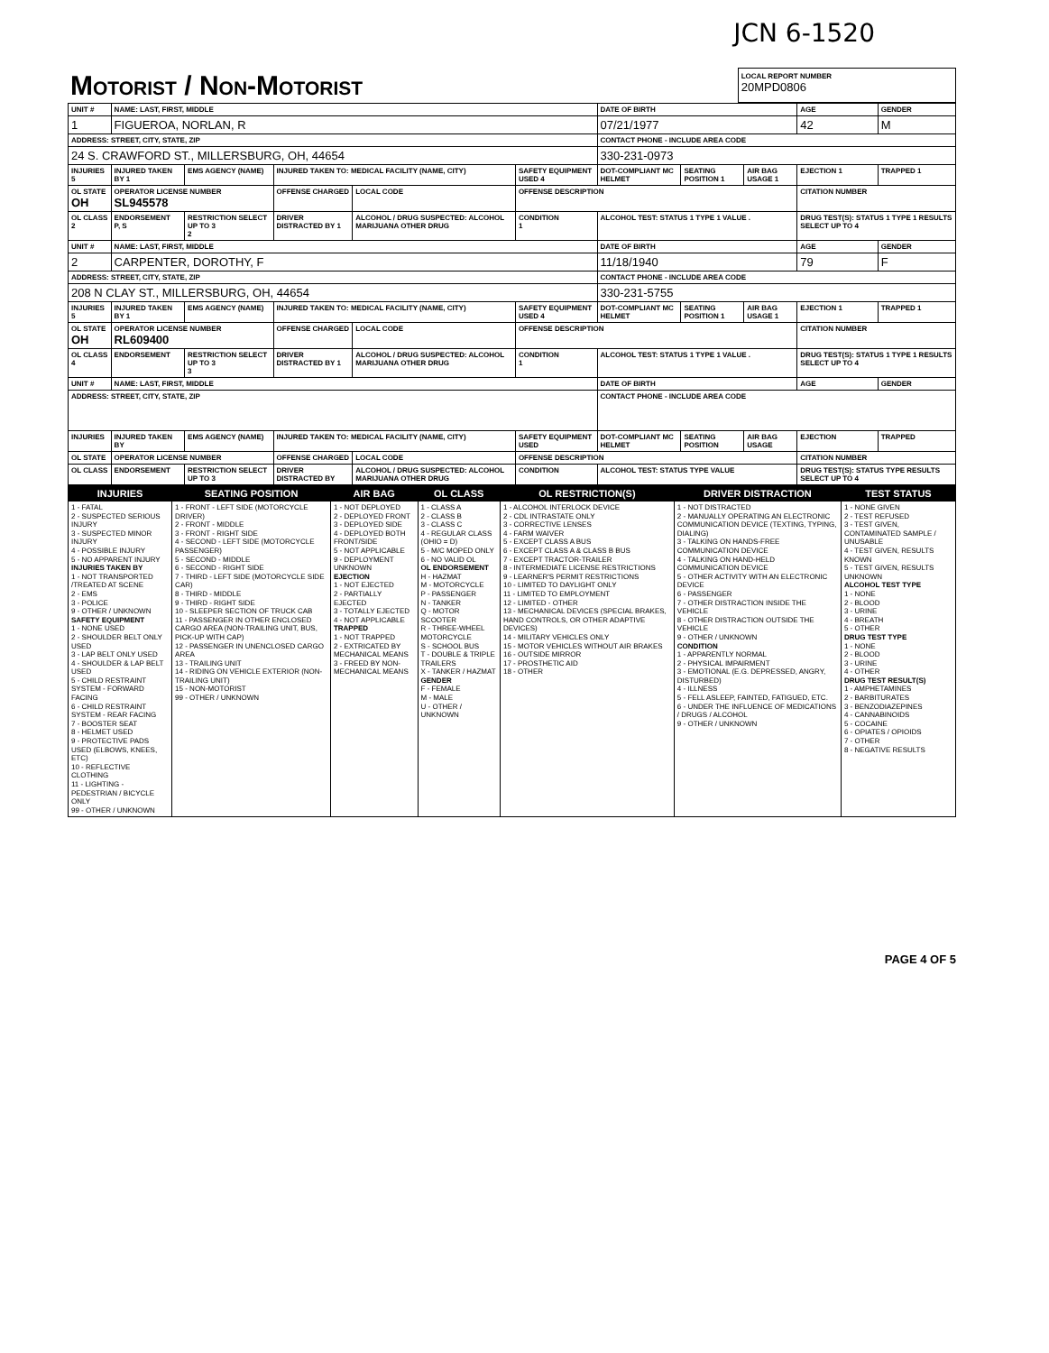JCN 6-1520
| Motorist / Non-Motorist | LOCAL REPORT NUMBER 20MPD0806 |
| UNIT # | NAME: LAST, FIRST, MIDDLE | | | | | DATE OF BIRTH | | | AGE | GENDER |
| 1 | FIGUEROA, NORLAN, R | | | | | 07/21/1977 | | | 42 | M |
| ADDRESS: STREET, CITY, STATE, ZIP | | | | | | CONTACT PHONE - INCLUDE AREA CODE | | | | |
| 24 S. CRAWFORD ST., MILLERSBURG, OH, 44654 | | | | | | 330-231-0973 | | | | |
| INJURIES 5 | INJURED TAKEN BY 1 | EMS AGENCY (NAME) | INJURED TAKEN TO: MEDICAL FACILITY (NAME, CITY) | | SAFETY EQUIPMENT USED 4 | DOT-COMPLIANT MC HELMET | SEATING POSITION 1 | AIR BAG USAGE 1 | EJECTION 1 | TRAPPED 1 |
| OL STATE OH | OPERATOR LICENSE NUMBER SL945578 | | OFFENSE CHARGED | LOCAL CODE | OFFENSE DESCRIPTION | | | | CITATION NUMBER | |
| OL CLASS 2 | ENDORSEMENT P, S | RESTRICTION SELECT UP TO 3 2 | DRIVER DISTRACTED BY 1 | ALCOHOL / DRUG SUSPECTED: ALCOHOL MARIJUANA OTHER DRUG | CONDITION 1 | ALCOHOL TEST: STATUS 1 TYPE 1 VALUE . | | | DRUG TEST(S): STATUS 1 TYPE 1 RESULTS SELECT UP TO 4 | |
| UNIT # | NAME: LAST, FIRST, MIDDLE | | | | | DATE OF BIRTH | | | AGE | GENDER |
| 2 | CARPENTER, DOROTHY, F | | | | | 11/18/1940 | | | 79 | F |
| ADDRESS: STREET, CITY, STATE, ZIP | | | | | | CONTACT PHONE - INCLUDE AREA CODE | | | | |
| 208 N CLAY ST., MILLERSBURG, OH, 44654 | | | | | | 330-231-5755 | | | | |
| INJURIES 5 | INJURED TAKEN BY 1 | EMS AGENCY (NAME) | INJURED TAKEN TO: MEDICAL FACILITY (NAME, CITY) | | SAFETY EQUIPMENT USED 4 | DOT-COMPLIANT MC HELMET | SEATING POSITION 1 | AIR BAG USAGE 1 | EJECTION 1 | TRAPPED 1 |
| OL STATE OH | OPERATOR LICENSE NUMBER RL609400 | | OFFENSE CHARGED | LOCAL CODE | OFFENSE DESCRIPTION | | | | CITATION NUMBER | |
| OL CLASS 4 | ENDORSEMENT | RESTRICTION SELECT UP TO 3 3 | DRIVER DISTRACTED BY 1 | ALCOHOL / DRUG SUSPECTED: ALCOHOL MARIJUANA OTHER DRUG | CONDITION 1 | ALCOHOL TEST: STATUS 1 TYPE 1 VALUE . | | | DRUG TEST(S): STATUS 1 TYPE 1 RESULTS SELECT UP TO 4 | |
| UNIT # | NAME: LAST, FIRST, MIDDLE | | | | | DATE OF BIRTH | | | AGE | GENDER |
| ADDRESS: STREET, CITY, STATE, ZIP | | | | | | CONTACT PHONE - INCLUDE AREA CODE | | | | |
| INJURIES | INJURED TAKEN BY | EMS AGENCY (NAME) | INJURED TAKEN TO: MEDICAL FACILITY (NAME, CITY) | | SAFETY EQUIPMENT USED | DOT-COMPLIANT MC HELMET | SEATING POSITION | AIR BAG USAGE | EJECTION | TRAPPED |
| OL STATE | OPERATOR LICENSE NUMBER | | OFFENSE CHARGED | LOCAL CODE | OFFENSE DESCRIPTION | | | | CITATION NUMBER | |
| OL CLASS | ENDORSEMENT | RESTRICTION SELECT UP TO 3 | DRIVER DISTRACTED BY | ALCOHOL / DRUG SUSPECTED: ALCOHOL MARIJUANA OTHER DRUG | CONDITION | ALCOHOL TEST: STATUS TYPE VALUE | | | DRUG TEST(S): STATUS TYPE RESULTS SELECT UP TO 4 | |
| INJURIES | SEATING POSITION | AIR BAG | OL CLASS | OL RESTRICTION(S) | DRIVER DISTRACTION | TEST STATUS |
| --- | --- | --- | --- | --- | --- | --- |
| 1 - FATAL 2 - SUSPECTED SERIOUS INJURY 3 - SUSPECTED MINOR INJURY 4 - POSSIBLE INJURY 5 - NO APPARENT INJURY INJURIES TAKEN BY 1 - NOT TRANSPORTED /TREATED AT SCENE 2 - EMS 3 - POLICE 9 - OTHER / UNKNOWN SAFETY EQUIPMENT 1 - NONE USED 2 - SHOULDER BELT ONLY USED 3 - LAP BELT ONLY USED 4 - SHOULDER & LAP BELT USED 5 - CHILD RESTRAINT SYSTEM - FORWARD FACING 6 - CHILD RESTRAINT SYSTEM - REAR FACING 7 - BOOSTER SEAT 8 - HELMET USED 9 - PROTECTIVE PADS USED (ELBOWS, KNEES, ETC) 10 - REFLECTIVE CLOTHING 11 - LIGHTING - PEDESTRIAN / BICYCLE ONLY 99 - OTHER / UNKNOWN | 1 - FRONT - LEFT SIDE (MOTORCYCLE DRIVER) 2 - FRONT - MIDDLE 3 - FRONT - RIGHT SIDE 4 - SECOND - LEFT SIDE (MOTORCYCLE PASSENGER) 5 - SECOND - MIDDLE 6 - SECOND - RIGHT SIDE 7 - THIRD - LEFT SIDE (MOTORCYCLE SIDE CAR) 8 - THIRD - MIDDLE 9 - THIRD - RIGHT SIDE 10 - SLEEPER SECTION OF TRUCK CAB 11 - PASSENGER IN OTHER ENCLOSED CARGO AREA (NON-TRAILING UNIT, BUS, PICK-UP WITH CAP) 12 - PASSENGER IN UNENCLOSED CARGO AREA 13 - TRAILING UNIT 14 - RIDING ON VEHICLE EXTERIOR (NON-TRAILING UNIT) 15 - NON-MOTORIST 99 - OTHER / UNKNOWN | 1 - NOT DEPLOYED 2 - DEPLOYED FRONT 3 - DEPLOYED SIDE 4 - DEPLOYED BOTH FRONT/SIDE 5 - NOT APPLICABLE 9 - DEPLOYMENT UNKNOWN EJECTION 1 - NOT EJECTED 2 - PARTIALLY EJECTED 3 - TOTALLY EJECTED 4 - NOT APPLICABLE TRAPPED 1 - NOT TRAPPED 2 - EXTRICATED BY MECHANICAL MEANS 3 - FREED BY NON-MECHANICAL MEANS | 1 - CLASS A 2 - CLASS B 3 - CLASS C 4 - REGULAR CLASS (OHIO = D) 5 - M/C MOPED ONLY 6 - NO VALID OL OL ENDORSEMENT H - HAZMAT M - MOTORCYCLE P - PASSENGER N - TANKER Q - MOTOR SCOOTER R - THREE-WHEEL MOTORCYCLE S - SCHOOL BUS T - DOUBLE & TRIPLE TRAILERS X - TANKER / HAZMAT GENDER F - FEMALE M - MALE U - OTHER / UNKNOWN | 1 - ALCOHOL INTERLOCK DEVICE 2 - CDL INTRASTATE ONLY 3 - CORRECTIVE LENSES 4 - FARM WAIVER 5 - EXCEPT CLASS A BUS 6 - EXCEPT CLASS A & CLASS B BUS 7 - EXCEPT TRACTOR-TRAILER 8 - INTERMEDIATE LICENSE RESTRICTIONS 9 - LEARNER'S PERMIT RESTRICTIONS 10 - LIMITED TO DAYLIGHT ONLY 11 - LIMITED TO EMPLOYMENT 12 - LIMITED - OTHER 13 - MECHANICAL DEVICES (SPECIAL BRAKES, HAND CONTROLS, OR OTHER ADAPTIVE DEVICES) 14 - MILITARY VEHICLES ONLY 15 - MOTOR VEHICLES WITHOUT AIR BRAKES 16 - OUTSIDE MIRROR 17 - PROSTHETIC AID 18 - OTHER | 1 - NOT DISTRACTED 2 - MANUALLY OPERATING AN ELECTRONIC COMMUNICATION DEVICE (TEXTING, TYPING, DIALING) 3 - TALKING ON HANDS-FREE COMMUNICATION DEVICE 4 - TALKING ON HAND-HELD COMMUNICATION DEVICE 5 - OTHER ACTIVITY WITH AN ELECTRONIC DEVICE 6 - PASSENGER 7 - OTHER DISTRACTION INSIDE THE VEHICLE 8 - OTHER DISTRACTION OUTSIDE THE VEHICLE 9 - OTHER / UNKNOWN CONDITION 1 - APPARENTLY NORMAL 2 - PHYSICAL IMPAIRMENT 3 - EMOTIONAL (E.G. DEPRESSED, ANGRY, DISTURBED) 4 - ILLNESS 5 - FELL ASLEEP, FAINTED, FATIGUED, ETC. 6 - UNDER THE INFLUENCE OF MEDICATIONS / DRUGS / ALCOHOL 9 - OTHER / UNKNOWN | 1 - NONE GIVEN 2 - TEST REFUSED 3 - TEST GIVEN, CONTAMINATED SAMPLE / UNUSABLE 4 - TEST GIVEN, RESULTS KNOWN 5 - TEST GIVEN, RESULTS UNKNOWN ALCOHOL TEST TYPE 1 - NONE 2 - BLOOD 3 - URINE 4 - BREATH 5 - OTHER DRUG TEST TYPE 1 - NONE 2 - BLOOD 3 - URINE 4 - OTHER DRUG TEST RESULT(S) 1 - AMPHETAMINES 2 - BARBITURATES 3 - BENZODIAZEPINES 4 - CANNABINOIDS 5 - COCAINE 6 - OPIATES / OPIOIDS 7 - OTHER 8 - NEGATIVE RESULTS |
PAGE 4 OF 5